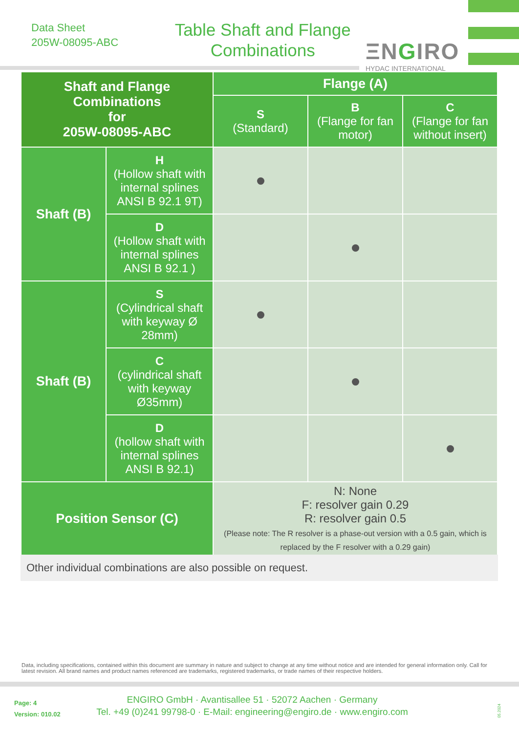Data Sheet
205W-08095-ABC
Table Shaft and Flange Combinations
ΞNGIRO
HYDAC INTERNATIONAL
| Shaft and Flange Combinations for 205W-08095-ABC | | Flange (A) | | |
| --- | --- | --- | --- | --- |
| | | S (Standard) | B (Flange for fan motor) | C (Flange for fan without insert) |
| Shaft (B) | H (Hollow shaft with internal splines ANSI B 92.1 9T) | | | |
| | D (Hollow shaft with internal splines ANSI B 92.1 ) | | | |
| Shaft (B) | S (Cylindrical shaft with keyway Ø 28mm) | | | |
| | C (cylindrical shaft with keyway Ø35mm) | | | |
| | D (hollow shaft with internal splines ANSI B 92.1) | | | |
| Position Sensor (C) | | N: None F: resolver gain 0.29 R: resolver gain 0.5 (Please note: The R resolver is a phase-out version with a 0.5 gain, which is replaced by the F resolver with a 0.29 gain) | | |
Other individual combinations are also possible on request.
Data, including specifications, contained within this document are summary in nature and subject to change at any time without notice and are intended for general information only. Call for latest revision. All brand names and product names referenced are trademarks, registered trademarks, or trade names of their respective holders.
Page: 4
Version: 010.02
ENGIRO GmbH · Avantisallee 51 · 52072 Aachen · Germany
Tel. +49 (0)241 99798-0 · E-Mail: engineering@engiro.de · www.engiro.com
05.2024